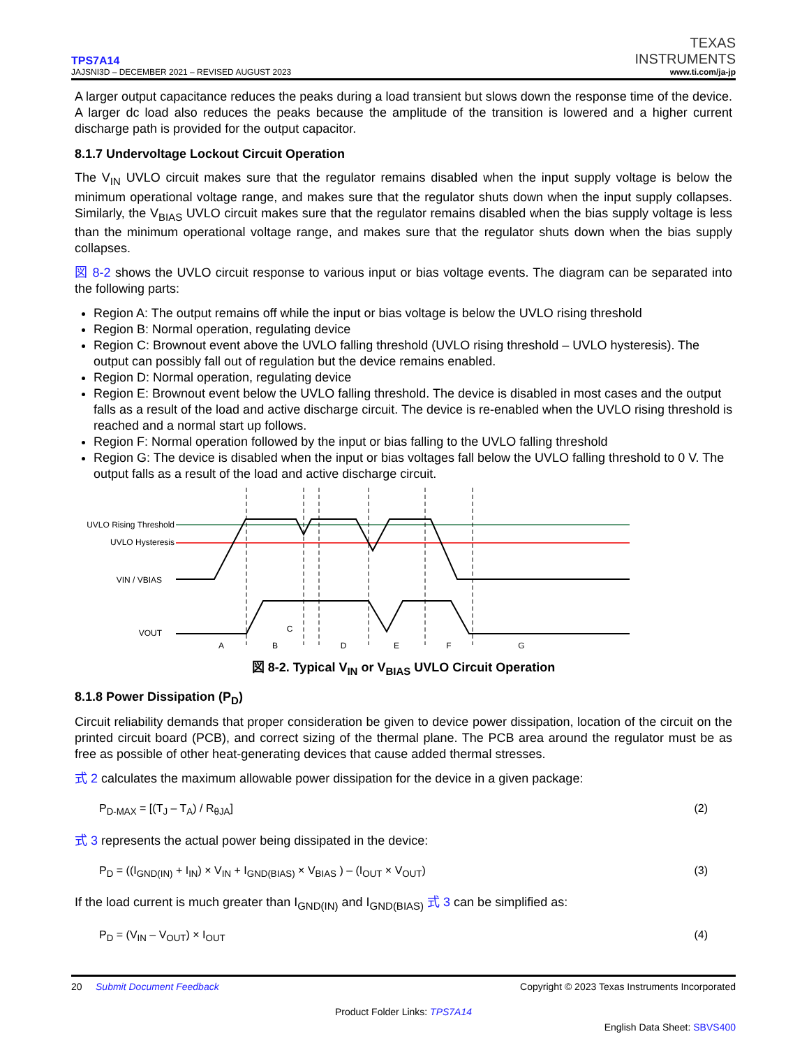TPS7A14
JAJSNI3D – DECEMBER 2021 – REVISED AUGUST 2023
TEXAS
INSTRUMENTS
www.ti.com/ja-jp
A larger output capacitance reduces the peaks during a load transient but slows down the response time of the device. A larger dc load also reduces the peaks because the amplitude of the transition is lowered and a higher current discharge path is provided for the output capacitor.
8.1.7 Undervoltage Lockout Circuit Operation
The V<sub>IN</sub> UVLO circuit makes sure that the regulator remains disabled when the input supply voltage is below the minimum operational voltage range, and makes sure that the regulator shuts down when the input supply collapses. Similarly, the V<sub>BIAS</sub> UVLO circuit makes sure that the regulator remains disabled when the bias supply voltage is less than the minimum operational voltage range, and makes sure that the regulator shuts down when the bias supply collapses.
図 8-2 shows the UVLO circuit response to various input or bias voltage events. The diagram can be separated into the following parts:
Region A: The output remains off while the input or bias voltage is below the UVLO rising threshold
Region B: Normal operation, regulating device
Region C: Brownout event above the UVLO falling threshold (UVLO rising threshold – UVLO hysteresis). The output can possibly fall out of regulation but the device remains enabled.
Region D: Normal operation, regulating device
Region E: Brownout event below the UVLO falling threshold. The device is disabled in most cases and the output falls as a result of the load and active discharge circuit. The device is re-enabled when the UVLO rising threshold is reached and a normal start up follows.
Region F: Normal operation followed by the input or bias falling to the UVLO falling threshold
Region G: The device is disabled when the input or bias voltages fall below the UVLO falling threshold to 0 V. The output falls as a result of the load and active discharge circuit.
UVLO Rising Threshold
UVLO Hysteresis
VIN / VBIAS
VOUT
A
B
C
D
E
F
G
図 8-2. Typical V<sub>IN</sub> or V<sub>BIAS</sub> UVLO Circuit Operation
8.1.8 Power Dissipation (P<sub>D</sub>)
Circuit reliability demands that proper consideration be given to device power dissipation, location of the circuit on the printed circuit board (PCB), and correct sizing of the thermal plane. The PCB area around the regulator must be as free as possible of other heat-generating devices that cause added thermal stresses.
式 2 calculates the maximum allowable power dissipation for the device in a given package:
P<sub>D-MAX</sub> = [(T<sub>J</sub> – T<sub>A</sub>) / R<sub>θJA</sub>] (2)
式 3 represents the actual power being dissipated in the device:
P<sub>D</sub> = ((I<sub>GND(IN)</sub> + I<sub>IN</sub>) × V<sub>IN</sub> + I<sub>GND(BIAS)</sub> × V<sub>BIAS</sub> ) – (I<sub>OUT</sub> × V<sub>OUT</sub>) (3)
If the load current is much greater than I<sub>GND(IN)</sub> and I<sub>GND(BIAS)</sub> 式 3 can be simplified as:
P<sub>D</sub> = (V<sub>IN</sub> – V<sub>OUT</sub>) × I<sub>OUT</sub> (4)
20 Submit Document Feedback Copyright © 2023 Texas Instruments Incorporated
Product Folder Links: TPS7A14
English Data Sheet: SBVS400